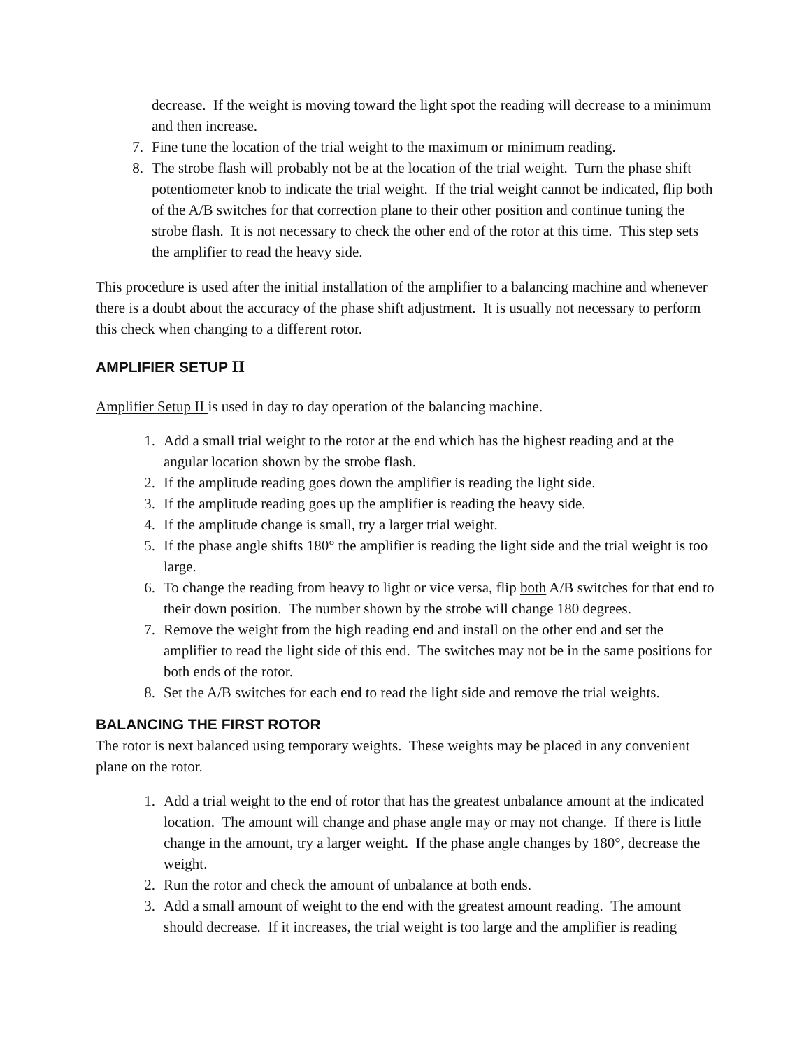decrease. If the weight is moving toward the light spot the reading will decrease to a minimum and then increase.
7. Fine tune the location of the trial weight to the maximum or minimum reading.
8. The strobe flash will probably not be at the location of the trial weight. Turn the phase shift potentiometer knob to indicate the trial weight. If the trial weight cannot be indicated, flip both of the A/B switches for that correction plane to their other position and continue tuning the strobe flash. It is not necessary to check the other end of the rotor at this time. This step sets the amplifier to read the heavy side.
This procedure is used after the initial installation of the amplifier to a balancing machine and whenever there is a doubt about the accuracy of the phase shift adjustment. It is usually not necessary to perform this check when changing to a different rotor.
AMPLIFIER SETUP II
Amplifier Setup II is used in day to day operation of the balancing machine.
1. Add a small trial weight to the rotor at the end which has the highest reading and at the angular location shown by the strobe flash.
2. If the amplitude reading goes down the amplifier is reading the light side.
3. If the amplitude reading goes up the amplifier is reading the heavy side.
4. If the amplitude change is small, try a larger trial weight.
5. If the phase angle shifts 180° the amplifier is reading the light side and the trial weight is too large.
6. To change the reading from heavy to light or vice versa, flip both A/B switches for that end to their down position. The number shown by the strobe will change 180 degrees.
7. Remove the weight from the high reading end and install on the other end and set the amplifier to read the light side of this end. The switches may not be in the same positions for both ends of the rotor.
8. Set the A/B switches for each end to read the light side and remove the trial weights.
BALANCING THE FIRST ROTOR
The rotor is next balanced using temporary weights. These weights may be placed in any convenient plane on the rotor.
1. Add a trial weight to the end of rotor that has the greatest unbalance amount at the indicated location. The amount will change and phase angle may or may not change. If there is little change in the amount, try a larger weight. If the phase angle changes by 180°, decrease the weight.
2. Run the rotor and check the amount of unbalance at both ends.
3. Add a small amount of weight to the end with the greatest amount reading. The amount should decrease. If it increases, the trial weight is too large and the amplifier is reading